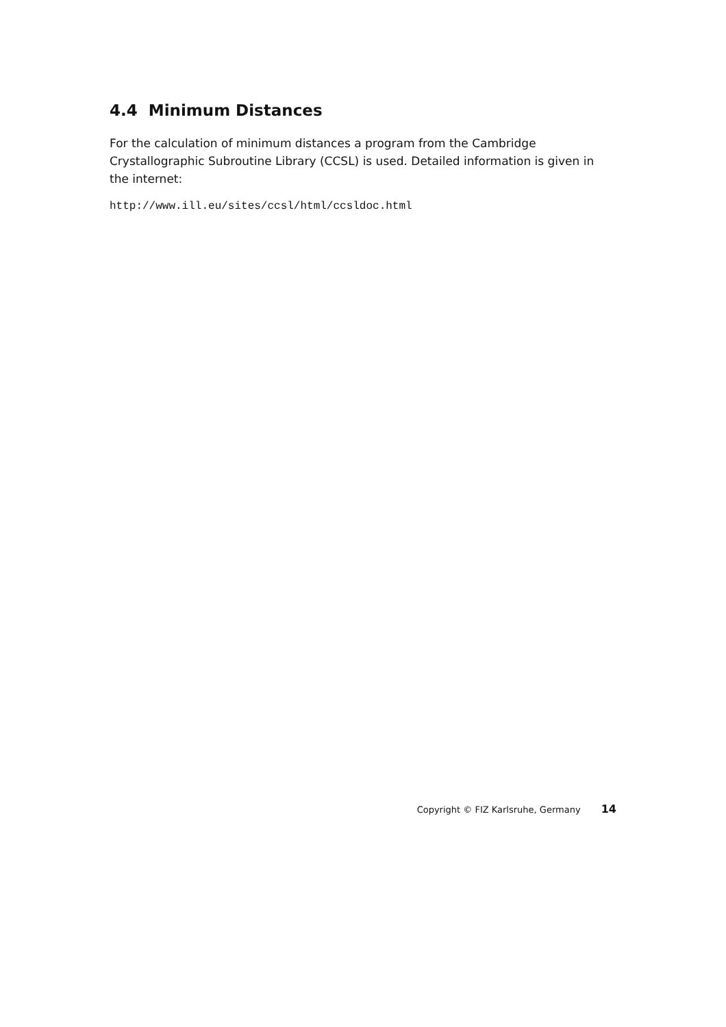4.4 Minimum Distances
For the calculation of minimum distances a program from the Cambridge Crystallographic Subroutine Library (CCSL) is used. Detailed information is given in the internet:
http://www.ill.eu/sites/ccsl/html/ccsldoc.html
Copyright © FIZ Karlsruhe, Germany 14